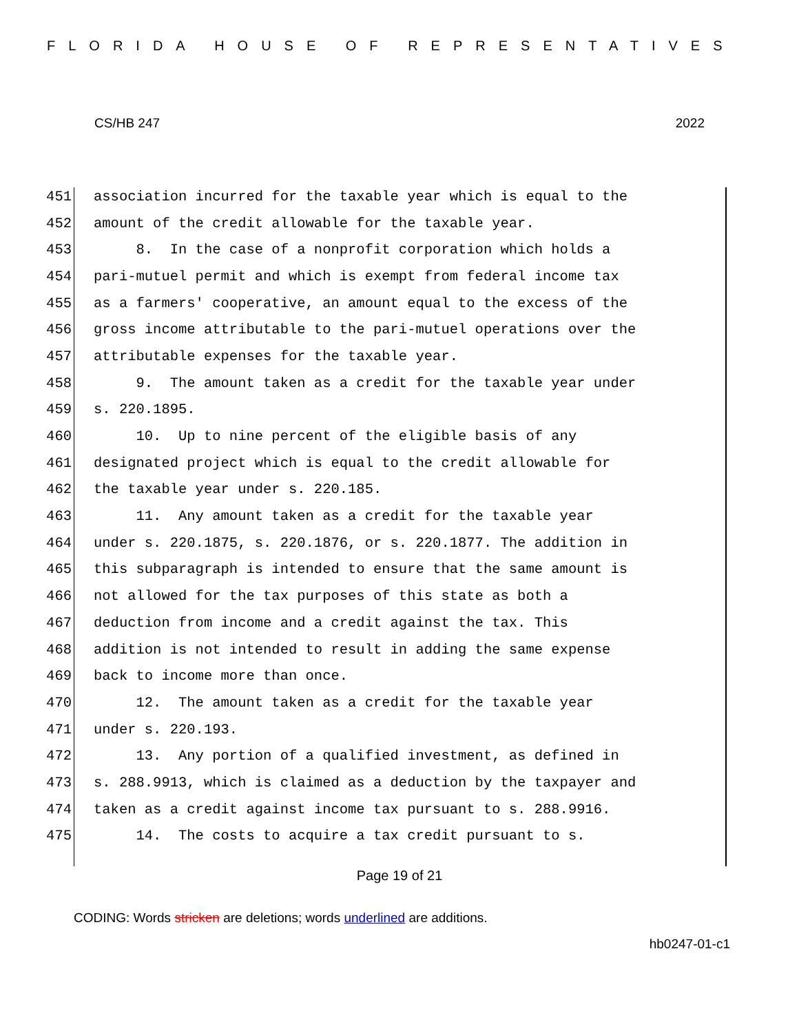FLORIDA HOUSE OF REPRESENTATIVES
CS/HB 247 2022
451 association incurred for the taxable year which is equal to the
452 amount of the credit allowable for the taxable year.
453 8. In the case of a nonprofit corporation which holds a
454 pari-mutuel permit and which is exempt from federal income tax
455 as a farmers' cooperative, an amount equal to the excess of the
456 gross income attributable to the pari-mutuel operations over the
457 attributable expenses for the taxable year.
458 9. The amount taken as a credit for the taxable year under
459 s. 220.1895.
460 10. Up to nine percent of the eligible basis of any
461 designated project which is equal to the credit allowable for
462 the taxable year under s. 220.185.
463 11. Any amount taken as a credit for the taxable year
464 under s. 220.1875, s. 220.1876, or s. 220.1877. The addition in
465 this subparagraph is intended to ensure that the same amount is
466 not allowed for the tax purposes of this state as both a
467 deduction from income and a credit against the tax. This
468 addition is not intended to result in adding the same expense
469 back to income more than once.
470 12. The amount taken as a credit for the taxable year
471 under s. 220.193.
472 13. Any portion of a qualified investment, as defined in
473 s. 288.9913, which is claimed as a deduction by the taxpayer and
474 taken as a credit against income tax pursuant to s. 288.9916.
475 14. The costs to acquire a tax credit pursuant to s.
Page 19 of 21
CODING: Words stricken are deletions; words underlined are additions.
hb0247-01-c1